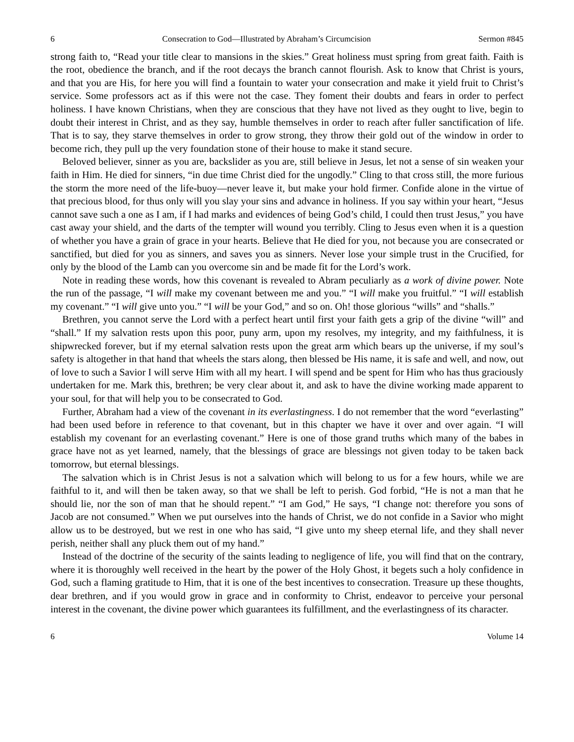6 Consecration to God—Illustrated by Abraham’s Circumcision Sermon #845
strong faith to, “Read your title clear to mansions in the skies.” Great holiness must spring from great faith. Faith is the root, obedience the branch, and if the root decays the branch cannot flourish. Ask to know that Christ is yours, and that you are His, for here you will find a fountain to water your consecration and make it yield fruit to Christ’s service. Some professors act as if this were not the case. They foment their doubts and fears in order to perfect holiness. I have known Christians, when they are conscious that they have not lived as they ought to live, begin to doubt their interest in Christ, and as they say, humble themselves in order to reach after fuller sanctification of life. That is to say, they starve themselves in order to grow strong, they throw their gold out of the window in order to become rich, they pull up the very foundation stone of their house to make it stand secure.
Beloved believer, sinner as you are, backslider as you are, still believe in Jesus, let not a sense of sin weaken your faith in Him. He died for sinners, “in due time Christ died for the ungodly.” Cling to that cross still, the more furious the storm the more need of the life-buoy—never leave it, but make your hold firmer. Confide alone in the virtue of that precious blood, for thus only will you slay your sins and advance in holiness. If you say within your heart, “Jesus cannot save such a one as I am, if I had marks and evidences of being God’s child, I could then trust Jesus,” you have cast away your shield, and the darts of the tempter will wound you terribly. Cling to Jesus even when it is a question of whether you have a grain of grace in your hearts. Believe that He died for you, not because you are consecrated or sanctified, but died for you as sinners, and saves you as sinners. Never lose your simple trust in the Crucified, for only by the blood of the Lamb can you overcome sin and be made fit for the Lord’s work.
Note in reading these words, how this covenant is revealed to Abram peculiarly as a work of divine power. Note the run of the passage, “I will make my covenant between me and you.” “I will make you fruitful.” “I will establish my covenant.” “I will give unto you.” “I will be your God,” and so on. Oh! those glorious “wills” and “shalls.”
Brethren, you cannot serve the Lord with a perfect heart until first your faith gets a grip of the divine “will” and “shall.” If my salvation rests upon this poor, puny arm, upon my resolves, my integrity, and my faithfulness, it is shipwrecked forever, but if my eternal salvation rests upon the great arm which bears up the universe, if my soul’s safety is altogether in that hand that wheels the stars along, then blessed be His name, it is safe and well, and now, out of love to such a Savior I will serve Him with all my heart. I will spend and be spent for Him who has thus graciously undertaken for me. Mark this, brethren; be very clear about it, and ask to have the divine working made apparent to your soul, for that will help you to be consecrated to God.
Further, Abraham had a view of the covenant in its everlastingness. I do not remember that the word “everlasting” had been used before in reference to that covenant, but in this chapter we have it over and over again. “I will establish my covenant for an everlasting covenant.” Here is one of those grand truths which many of the babes in grace have not as yet learned, namely, that the blessings of grace are blessings not given today to be taken back tomorrow, but eternal blessings.
The salvation which is in Christ Jesus is not a salvation which will belong to us for a few hours, while we are faithful to it, and will then be taken away, so that we shall be left to perish. God forbid, “He is not a man that he should lie, nor the son of man that he should repent.” “I am God,” He says, “I change not: therefore you sons of Jacob are not consumed.” When we put ourselves into the hands of Christ, we do not confide in a Savior who might allow us to be destroyed, but we rest in one who has said, “I give unto my sheep eternal life, and they shall never perish, neither shall any pluck them out of my hand.”
Instead of the doctrine of the security of the saints leading to negligence of life, you will find that on the contrary, where it is thoroughly well received in the heart by the power of the Holy Ghost, it begets such a holy confidence in God, such a flaming gratitude to Him, that it is one of the best incentives to consecration. Treasure up these thoughts, dear brethren, and if you would grow in grace and in conformity to Christ, endeavor to perceive your personal interest in the covenant, the divine power which guarantees its fulfillment, and the everlastingness of its character.
6 Volume 14